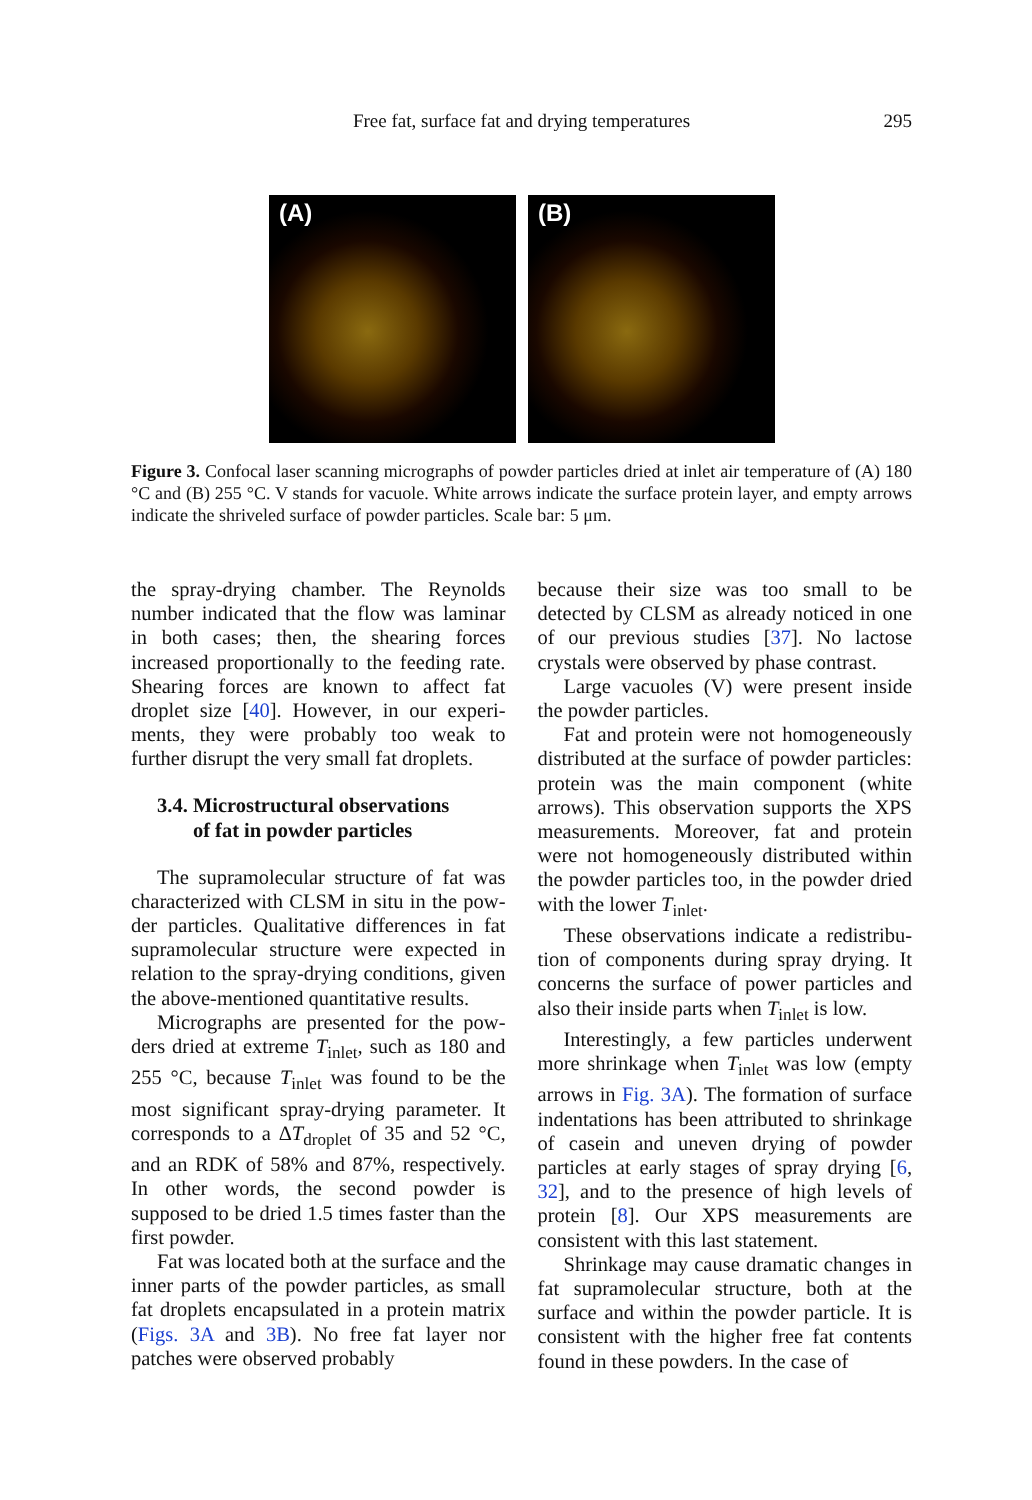Free fat, surface fat and drying temperatures
295
(A)
(B)
Figure 3. Confocal laser scanning micrographs of powder particles dried at inlet air temperature of (A) 180 °C and (B) 255 °C. V stands for vacuole. White arrows indicate the surface protein layer, and empty arrows indicate the shriveled surface of powder particles. Scale bar: 5 μm.
the spray-drying chamber. The Reynolds number indicated that the flow was laminar in both cases; then, the shearing forces increased proportionally to the feeding rate. Shearing forces are known to affect fat droplet size [40]. However, in our experi­ments, they were probably too weak to further disrupt the very small fat droplets.
3.4. Microstructural observations
of fat in powder particles
The supramolecular structure of fat was characterized with CLSM in situ in the pow­der particles. Qualitative differences in fat supramolecular structure were expected in relation to the spray-drying conditions, given the above-mentioned quantitative results.
Micrographs are presented for the pow­ders dried at extreme T<sub>inlet</sub>, such as 180 and 255 °C, because T<sub>inlet</sub> was found to be the most significant spray-drying parameter. It corresponds to a ΔT<sub>droplet</sub> of 35 and 52 °C, and an RDK of 58% and 87%, respectively. In other words, the second powder is supposed to be dried 1.5 times faster than the first powder.
Fat was located both at the surface and the inner parts of the powder particles, as small fat droplets encapsulated in a pro­tein matrix (Figs. 3A and 3B). No free fat layer nor patches were observed probably
because their size was too small to be detected by CLSM as already noticed in one of our previous studies [37]. No lactose crystals were observed by phase contrast.
Large vacuoles (V) were present inside the powder particles.
Fat and protein were not homogeneously distributed at the surface of powder parti­cles: protein was the main component (white arrows). This observation supports the XPS measurements. Moreover, fat and protein were not homogeneously distributed within the powder particles too, in the pow­der dried with the lower T<sub>inlet</sub>.
These observations indicate a redistribu­tion of components during spray drying. It concerns the surface of power particles and also their inside parts when T<sub>inlet</sub> is low.
Interestingly, a few particles underwent more shrinkage when T<sub>inlet</sub> was low (empty arrows in Fig. 3A). The formation of surface indentations has been attributed to shrink­age of casein and uneven drying of powder particles at early stages of spray drying [6, 32], and to the presence of high levels of protein [8]. Our XPS measurements are consistent with this last statement.
Shrinkage may cause dramatic changes in fat supramolecular structure, both at the surface and within the powder particle. It is consistent with the higher free fat con­tents found in these powders. In the case of